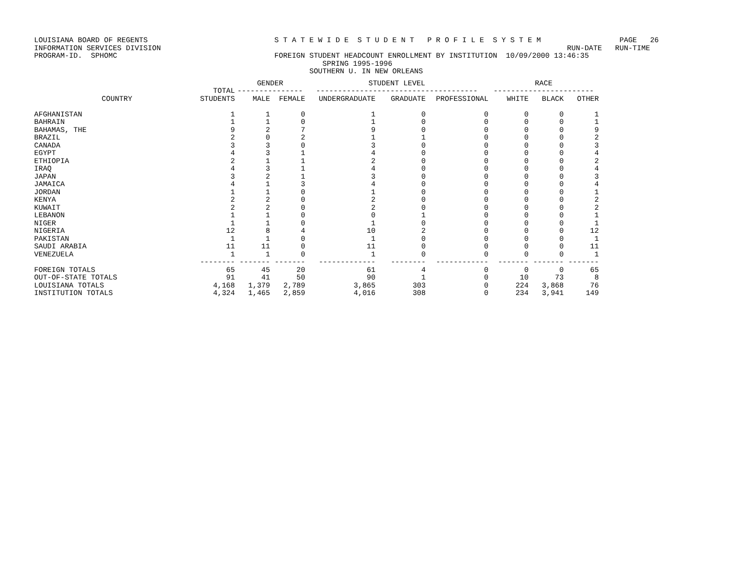LOUISIANA BOARD OF REGENTS S T A T E W I D E S T U D E N T P R O F I L E S Y S T E M PAGE 26 INFORMATION SERVICES DIVISION RUN-DATE RUN-TIME PROGRAM-ID. SPHOMC FOREIGN STUDENT HEADCOUNT ENROLLMENT BY INSTITUTION 10/09/2000 13:46:35 SPRING 1995-1996 SOUTHERN U. IN NEW ORLEANS
| | | GENDER | | STUDENT LEVEL | | | RACE | | |
| --- | --- | --- | --- | --- | --- | --- | --- | --- | --- |
| | TOTAL | --------------- | | ------------------------------------- | | | ----------------------- | | |
| COUNTRY | STUDENTS | MALE | FEMALE | UNDERGRADUATE | GRADUATE | PROFESSIONAL | WHITE | BLACK | OTHER |
| AFGHANISTAN | 1 | 1 | 0 | 1 | 0 | 0 | 0 | 0 | 1 |
| BAHRAIN | 1 | 1 | 0 | 1 | 0 | 0 | 0 | 0 | 1 |
| BAHAMAS, THE | 9 | 2 | 7 | 9 | 0 | 0 | 0 | 0 | 9 |
| BRAZIL | 2 | 0 | 2 | 1 | 1 | 0 | 0 | 0 | 2 |
| CANADA | 3 | 3 | 0 | 3 | 0 | 0 | 0 | 0 | 3 |
| EGYPT | 4 | 3 | 1 | 4 | 0 | 0 | 0 | 0 | 4 |
| ETHIOPIA | 2 | 1 | 1 | 2 | 0 | 0 | 0 | 0 | 2 |
| IRAQ | 4 | 3 | 1 | 4 | 0 | 0 | 0 | 0 | 4 |
| JAPAN | 3 | 2 | 1 | 3 | 0 | 0 | 0 | 0 | 3 |
| JAMAICA | 4 | 1 | 3 | 4 | 0 | 0 | 0 | 0 | 4 |
| JORDAN | 1 | 1 | 0 | 1 | 0 | 0 | 0 | 0 | 1 |
| KENYA | 2 | 2 | 0 | 2 | 0 | 0 | 0 | 0 | 2 |
| KUWAIT | 2 | 2 | 0 | 2 | 0 | 0 | 0 | 0 | 2 |
| LEBANON | 1 | 1 | 0 | 0 | 1 | 0 | 0 | 0 | 1 |
| NIGER | 1 | 1 | 0 | 1 | 0 | 0 | 0 | 0 | 1 |
| NIGERIA | 12 | 8 | 4 | 10 | 2 | 0 | 0 | 0 | 12 |
| PAKISTAN | 1 | 1 | 0 | 1 | 0 | 0 | 0 | 0 | 1 |
| SAUDI ARABIA | 11 | 11 | 0 | 11 | 0 | 0 | 0 | 0 | 11 |
| VENEZUELA | 1 | 1 | 0 | 1 | 0 | 0 | 0 | 0 | 1 |
| | -------- | ------- | ------- | ------------- | -------- | ------------ | ------- | ------- | ------- |
| FOREIGN TOTALS | 65 | 45 | 20 | 61 | 4 | 0 | 0 | 0 | 65 |
| OUT-OF-STATE TOTALS | 91 | 41 | 50 | 90 | 1 | 0 | 10 | 73 | 8 |
| LOUISIANA TOTALS | 4,168 | 1,379 | 2,789 | 3,865 | 303 | 0 | 224 | 3,868 | 76 |
| INSTITUTION TOTALS | 4,324 | 1,465 | 2,859 | 4,016 | 308 | 0 | 234 | 3,941 | 149 |